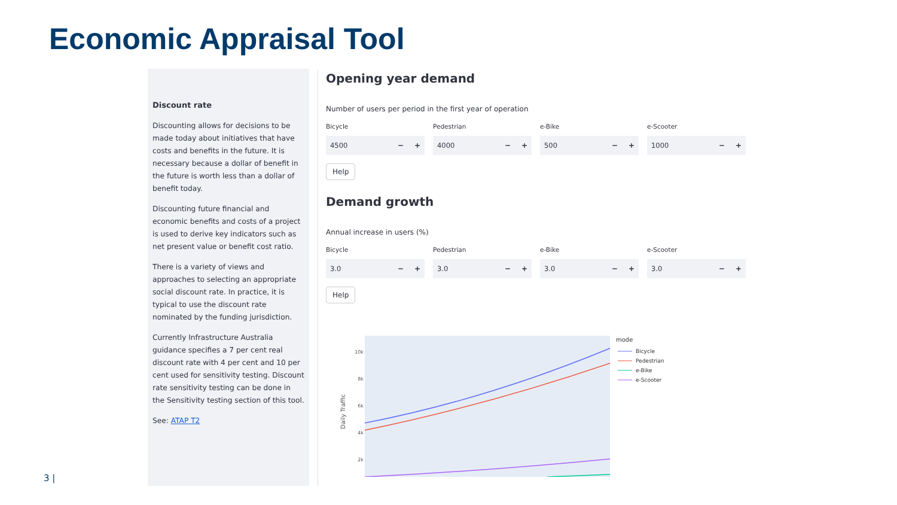Economic Appraisal Tool
Discount rate
Discounting allows for decisions to be made today about initiatives that have costs and benefits in the future. It is necessary because a dollar of benefit in the future is worth less than a dollar of benefit today.
Discounting future financial and economic benefits and costs of a project is used to derive key indicators such as net present value or benefit cost ratio.
There is a variety of views and approaches to selecting an appropriate social discount rate. In practice, it is typical to use the discount rate nominated by the funding jurisdiction.
Currently Infrastructure Australia guidance specifies a 7 per cent real discount rate with 4 per cent and 10 per cent used for sensitivity testing. Discount rate sensitivity testing can be done in the Sensitivity testing section of this tool.
See: ATAP T2
Opening year demand
Number of users per period in the first year of operation
Bicycle
4500 − +
Pedestrian
4000 − +
e-Bike
500 − +
e-Scooter
1000 − +
Help
Demand growth
Annual increase in users (%)
Bicycle
3.0 − +
Pedestrian
3.0 − +
e-Bike
3.0 − +
e-Scooter
3.0 − +
Help
10k
8k
6k
4k
2k
Daily Traffic
mode
Bicycle
Pedestrian
e-Bike
e-Scooter
3 |